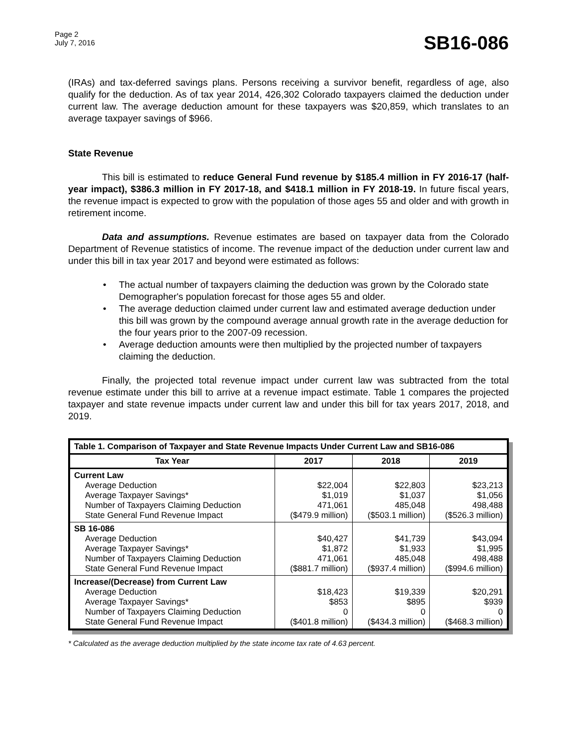Page 2
July 7, 2016
SB16-086
(IRAs) and tax-deferred savings plans. Persons receiving a survivor benefit, regardless of age, also qualify for the deduction. As of tax year 2014, 426,302 Colorado taxpayers claimed the deduction under current law. The average deduction amount for these taxpayers was $20,859, which translates to an average taxpayer savings of $966.
State Revenue
This bill is estimated to reduce General Fund revenue by $185.4 million in FY 2016-17 (half-year impact), $386.3 million in FY 2017-18, and $418.1 million in FY 2018-19. In future fiscal years, the revenue impact is expected to grow with the population of those ages 55 and older and with growth in retirement income.
Data and assumptions. Revenue estimates are based on taxpayer data from the Colorado Department of Revenue statistics of income. The revenue impact of the deduction under current law and under this bill in tax year 2017 and beyond were estimated as follows:
• The actual number of taxpayers claiming the deduction was grown by the Colorado state Demographer's population forecast for those ages 55 and older.
• The average deduction claimed under current law and estimated average deduction under this bill was grown by the compound average annual growth rate in the average deduction for the four years prior to the 2007-09 recession.
• Average deduction amounts were then multiplied by the projected number of taxpayers claiming the deduction.
Finally, the projected total revenue impact under current law was subtracted from the total revenue estimate under this bill to arrive at a revenue impact estimate. Table 1 compares the projected taxpayer and state revenue impacts under current law and under this bill for tax years 2017, 2018, and 2019.
| Table 1. Comparison of Taxpayer and State Revenue Impacts Under Current Law and SB16-086 | | | |
| --- | --- | --- | --- |
| Tax Year | 2017 | 2018 | 2019 |
| Current Law Average Deduction Average Taxpayer Savings* Number of Taxpayers Claiming Deduction State General Fund Revenue Impact | $22,004 $1,019 471,061 ($479.9 million) | $22,803 $1,037 485,048 ($503.1 million) | $23,213 $1,056 498,488 ($526.3 million) |
| SB 16-086 Average Deduction Average Taxpayer Savings* Number of Taxpayers Claiming Deduction State General Fund Revenue Impact | $40,427 $1,872 471,061 ($881.7 million) | $41,739 $1,933 485,048 ($937.4 million) | $43,094 $1,995 498,488 ($994.6 million) |
| Increase/(Decrease) from Current Law Average Deduction Average Taxpayer Savings* Number of Taxpayers Claiming Deduction State General Fund Revenue Impact | $18,423 $853 0 ($401.8 million) | $19,339 $895 0 ($434.3 million) | $20,291 $939 0 ($468.3 million) |
* Calculated as the average deduction multiplied by the state income tax rate of 4.63 percent.